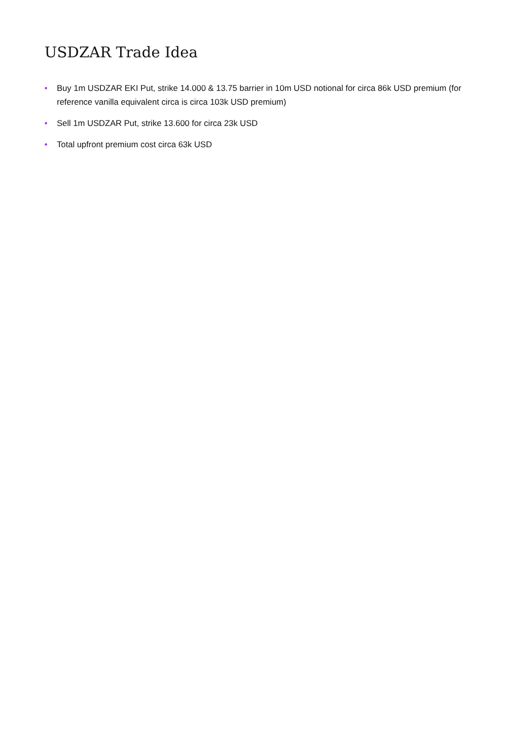USDZAR Trade Idea
• Buy 1m USDZAR EKI Put, strike 14.000 & 13.75 barrier in 10m USD notional for circa 86k USD premium (for reference vanilla equivalent circa is circa 103k USD premium)
• Sell 1m USDZAR Put, strike 13.600 for circa 23k USD
• Total upfront premium cost circa 63k USD